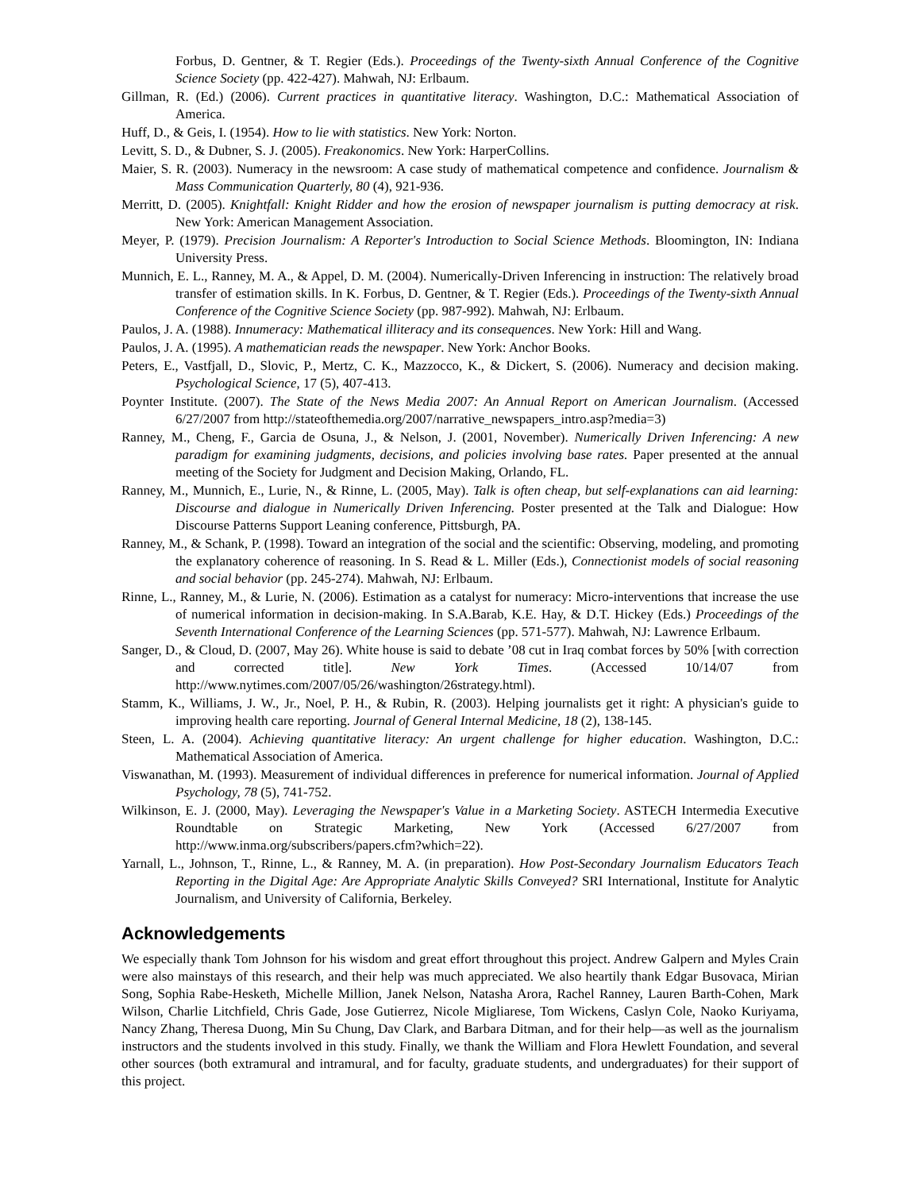Forbus, D. Gentner, & T. Regier (Eds.). Proceedings of the Twenty-sixth Annual Conference of the Cognitive Science Society (pp. 422-427). Mahwah, NJ: Erlbaum.
Gillman, R. (Ed.) (2006). Current practices in quantitative literacy. Washington, D.C.: Mathematical Association of America.
Huff, D., & Geis, I. (1954). How to lie with statistics. New York: Norton.
Levitt, S. D., & Dubner, S. J. (2005). Freakonomics. New York: HarperCollins.
Maier, S. R. (2003). Numeracy in the newsroom: A case study of mathematical competence and confidence. Journalism & Mass Communication Quarterly, 80 (4), 921-936.
Merritt, D. (2005). Knightfall: Knight Ridder and how the erosion of newspaper journalism is putting democracy at risk. New York: American Management Association.
Meyer, P. (1979). Precision Journalism: A Reporter's Introduction to Social Science Methods. Bloomington, IN: Indiana University Press.
Munnich, E. L., Ranney, M. A., & Appel, D. M. (2004). Numerically-Driven Inferencing in instruction: The relatively broad transfer of estimation skills. In K. Forbus, D. Gentner, & T. Regier (Eds.). Proceedings of the Twenty-sixth Annual Conference of the Cognitive Science Society (pp. 987-992). Mahwah, NJ: Erlbaum.
Paulos, J. A. (1988). Innumeracy: Mathematical illiteracy and its consequences. New York: Hill and Wang.
Paulos, J. A. (1995). A mathematician reads the newspaper. New York: Anchor Books.
Peters, E., Vastfjall, D., Slovic, P., Mertz, C. K., Mazzocco, K., & Dickert, S. (2006). Numeracy and decision making. Psychological Science, 17 (5), 407-413.
Poynter Institute. (2007). The State of the News Media 2007: An Annual Report on American Journalism. (Accessed 6/27/2007 from http://stateofthemedia.org/2007/narrative_newspapers_intro.asp?media=3)
Ranney, M., Cheng, F., Garcia de Osuna, J., & Nelson, J. (2001, November). Numerically Driven Inferencing: A new paradigm for examining judgments, decisions, and policies involving base rates. Paper presented at the annual meeting of the Society for Judgment and Decision Making, Orlando, FL.
Ranney, M., Munnich, E., Lurie, N., & Rinne, L. (2005, May). Talk is often cheap, but self-explanations can aid learning: Discourse and dialogue in Numerically Driven Inferencing. Poster presented at the Talk and Dialogue: How Discourse Patterns Support Leaning conference, Pittsburgh, PA.
Ranney, M., & Schank, P. (1998). Toward an integration of the social and the scientific: Observing, modeling, and promoting the explanatory coherence of reasoning. In S. Read & L. Miller (Eds.), Connectionist models of social reasoning and social behavior (pp. 245-274). Mahwah, NJ: Erlbaum.
Rinne, L., Ranney, M., & Lurie, N. (2006). Estimation as a catalyst for numeracy: Micro-interventions that increase the use of numerical information in decision-making. In S.A.Barab, K.E. Hay, & D.T. Hickey (Eds.) Proceedings of the Seventh International Conference of the Learning Sciences (pp. 571-577). Mahwah, NJ: Lawrence Erlbaum.
Sanger, D., & Cloud, D. (2007, May 26). White house is said to debate ’08 cut in Iraq combat forces by 50% [with correction and corrected title]. New York Times. (Accessed 10/14/07 from http://www.nytimes.com/2007/05/26/washington/26strategy.html).
Stamm, K., Williams, J. W., Jr., Noel, P. H., & Rubin, R. (2003). Helping journalists get it right: A physician's guide to improving health care reporting. Journal of General Internal Medicine, 18 (2), 138-145.
Steen, L. A. (2004). Achieving quantitative literacy: An urgent challenge for higher education. Washington, D.C.: Mathematical Association of America.
Viswanathan, M. (1993). Measurement of individual differences in preference for numerical information. Journal of Applied Psychology, 78 (5), 741-752.
Wilkinson, E. J. (2000, May). Leveraging the Newspaper's Value in a Marketing Society. ASTECH Intermedia Executive Roundtable on Strategic Marketing, New York (Accessed 6/27/2007 from http://www.inma.org/subscribers/papers.cfm?which=22).
Yarnall, L., Johnson, T., Rinne, L., & Ranney, M. A. (in preparation). How Post-Secondary Journalism Educators Teach Reporting in the Digital Age: Are Appropriate Analytic Skills Conveyed? SRI International, Institute for Analytic Journalism, and University of California, Berkeley.
Acknowledgements
We especially thank Tom Johnson for his wisdom and great effort throughout this project. Andrew Galpern and Myles Crain were also mainstays of this research, and their help was much appreciated. We also heartily thank Edgar Busovaca, Mirian Song, Sophia Rabe-Hesketh, Michelle Million, Janek Nelson, Natasha Arora, Rachel Ranney, Lauren Barth-Cohen, Mark Wilson, Charlie Litchfield, Chris Gade, Jose Gutierrez, Nicole Migliarese, Tom Wickens, Caslyn Cole, Naoko Kuriyama, Nancy Zhang, Theresa Duong, Min Su Chung, Dav Clark, and Barbara Ditman, and for their help—as well as the journalism instructors and the students involved in this study. Finally, we thank the William and Flora Hewlett Foundation, and several other sources (both extramural and intramural, and for faculty, graduate students, and undergraduates) for their support of this project.